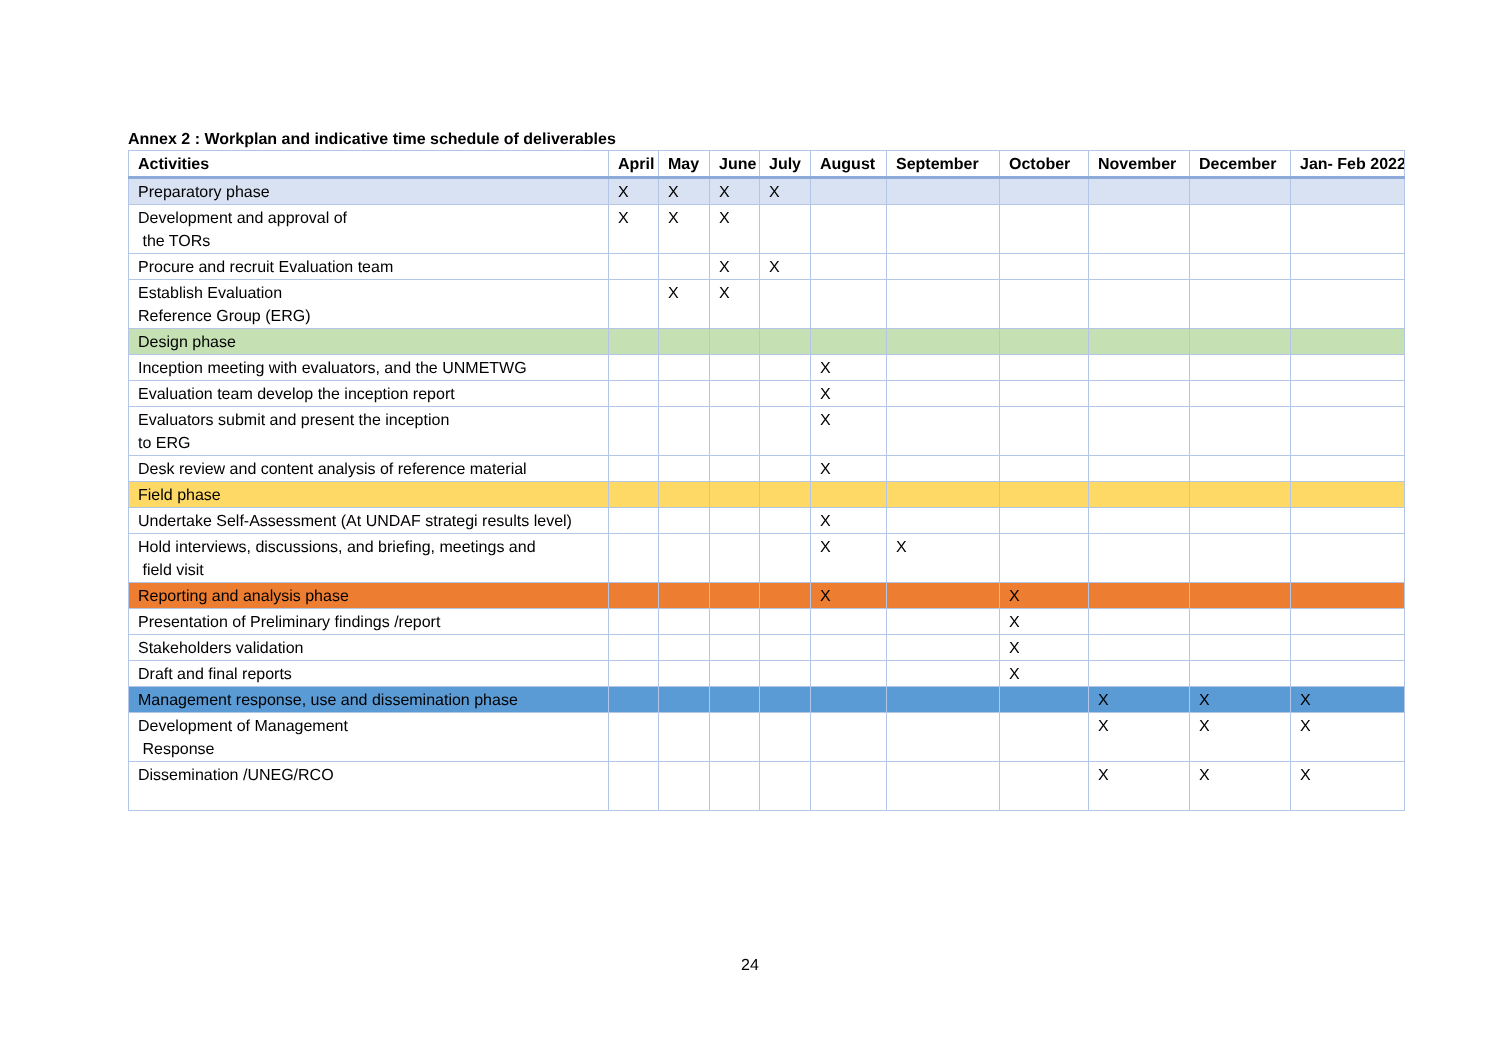Annex 2 : Workplan and indicative time schedule of deliverables
| Activities | April | May | June | July | August | September | October | November | December | Jan- Feb 2022 |
| --- | --- | --- | --- | --- | --- | --- | --- | --- | --- | --- |
| Preparatory phase | X | X | X | X | | | | | | |
| Development and approval of the TORs | X | X | X | | | | | | | |
| Procure and recruit Evaluation team | | | X | X | | | | | | |
| Establish Evaluation Reference Group (ERG) | | X | X | | | | | | | |
| Design phase | | | | | | | | | | |
| Inception meeting with evaluators, and the UNMETWG | | | | | X | | | | | |
| Evaluation team develop the inception report | | | | | X | | | | | |
| Evaluators submit and present the inception to ERG | | | | | X | | | | | |
| Desk review and content analysis of reference material | | | | | X | | | | | |
| Field phase | | | | | | | | | | |
| Undertake Self-Assessment (At UNDAF strategi results level) | | | | | X | | | | | |
| Hold interviews, discussions, and briefing, meetings and field visit | | | | | X | X | | | | |
| Reporting and analysis phase | | | | | X | | X | | | |
| Presentation of Preliminary findings /report | | | | | | | X | | | |
| Stakeholders validation | | | | | | | X | | | |
| Draft and final reports | | | | | | | X | | | |
| Management response, use and dissemination phase | | | | | | | | X | X | X |
| Development of Management Response | | | | | | | | X | X | X |
| Dissemination /UNEG/RCO | | | | | | | | X | X | X |
24